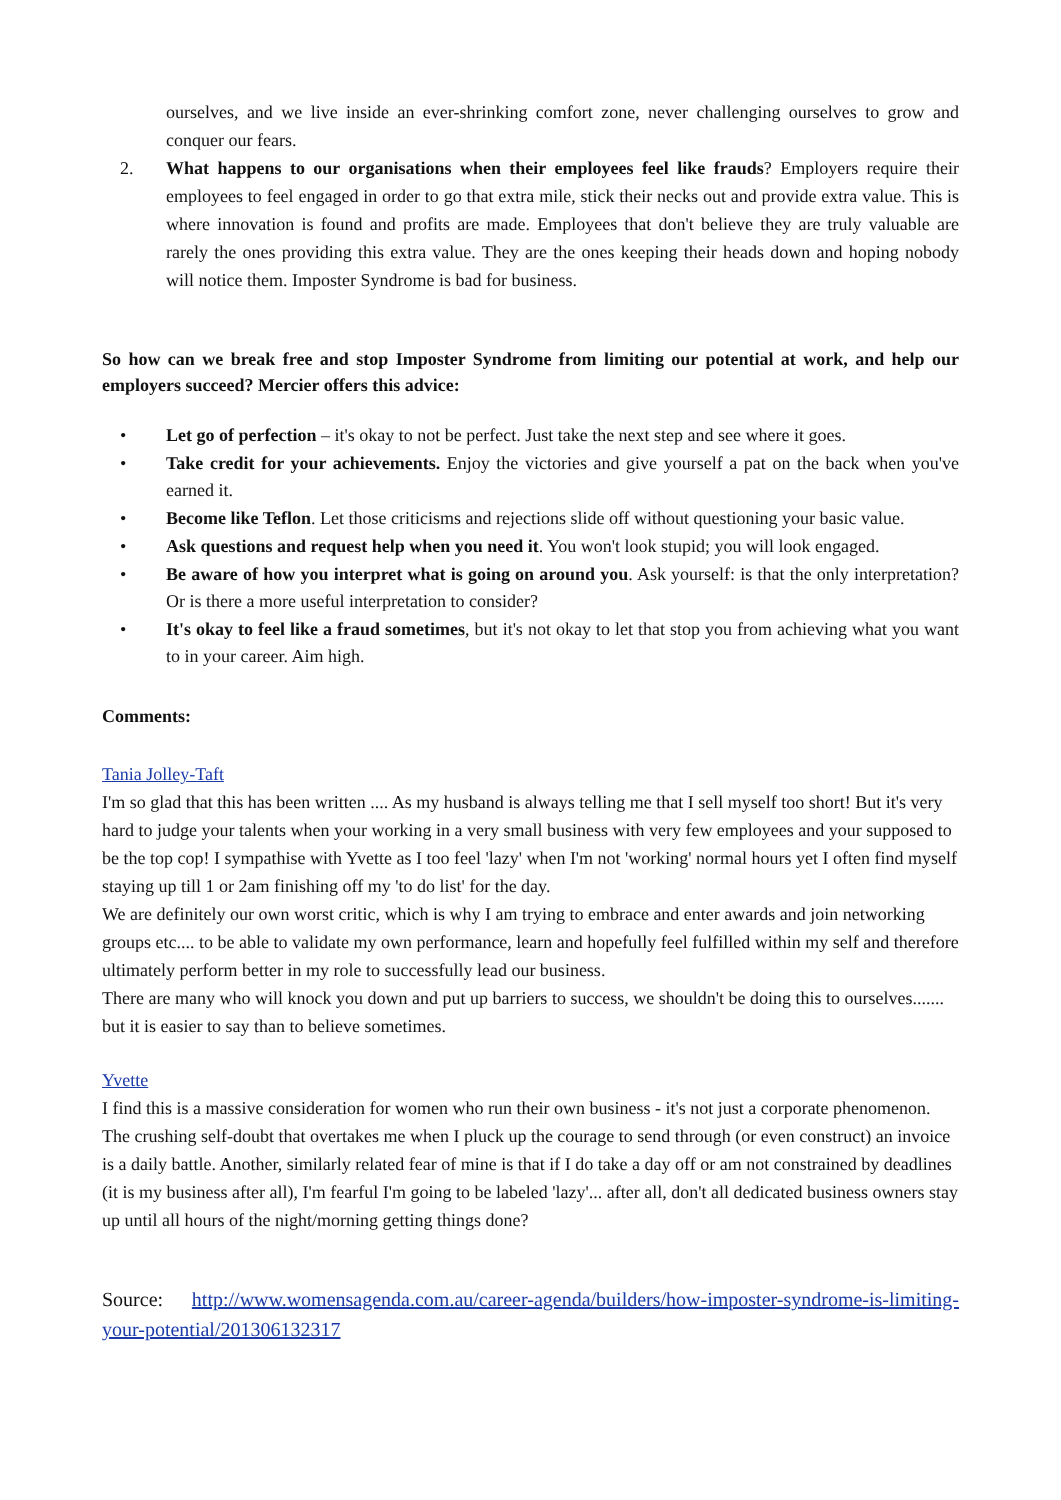ourselves, and we live inside an ever-shrinking comfort zone, never challenging ourselves to grow and conquer our fears.
2. What happens to our organisations when their employees feel like frauds? Employers require their employees to feel engaged in order to go that extra mile, stick their necks out and provide extra value. This is where innovation is found and profits are made. Employees that don't believe they are truly valuable are rarely the ones providing this extra value. They are the ones keeping their heads down and hoping nobody will notice them. Imposter Syndrome is bad for business.
So how can we break free and stop Imposter Syndrome from limiting our potential at work, and help our employers succeed? Mercier offers this advice:
• Let go of perfection – it's okay to not be perfect. Just take the next step and see where it goes.
• Take credit for your achievements. Enjoy the victories and give yourself a pat on the back when you've earned it.
• Become like Teflon. Let those criticisms and rejections slide off without questioning your basic value.
• Ask questions and request help when you need it. You won't look stupid; you will look engaged.
• Be aware of how you interpret what is going on around you. Ask yourself: is that the only interpretation? Or is there a more useful interpretation to consider?
• It's okay to feel like a fraud sometimes, but it's not okay to let that stop you from achieving what you want to in your career. Aim high.
Comments:
Tania Jolley-Taft
I'm so glad that this has been written .... As my husband is always telling me that I sell myself too short! But it's very hard to judge your talents when your working in a very small business with very few employees and your supposed to be the top cop! I sympathise with Yvette as I too feel 'lazy' when I'm not 'working' normal hours yet I often find myself staying up till 1 or 2am finishing off my 'to do list' for the day.
We are definitely our own worst critic, which is why I am trying to embrace and enter awards and join networking groups etc.... to be able to validate my own performance, learn and hopefully feel fulfilled within my self and therefore ultimately perform better in my role to successfully lead our business.
There are many who will knock you down and put up barriers to success, we shouldn't be doing this to ourselves....... but it is easier to say than to believe sometimes.
Yvette
I find this is a massive consideration for women who run their own business - it's not just a corporate phenomenon. The crushing self-doubt that overtakes me when I pluck up the courage to send through (or even construct) an invoice is a daily battle. Another, similarly related fear of mine is that if I do take a day off or am not constrained by deadlines (it is my business after all), I'm fearful I'm going to be labeled 'lazy'... after all, don't all dedicated business owners stay up until all hours of the night/morning getting things done?
Source: http://www.womensagenda.com.au/career-agenda/builders/how-imposter-syndrome-is-limiting-your-potential/201306132317